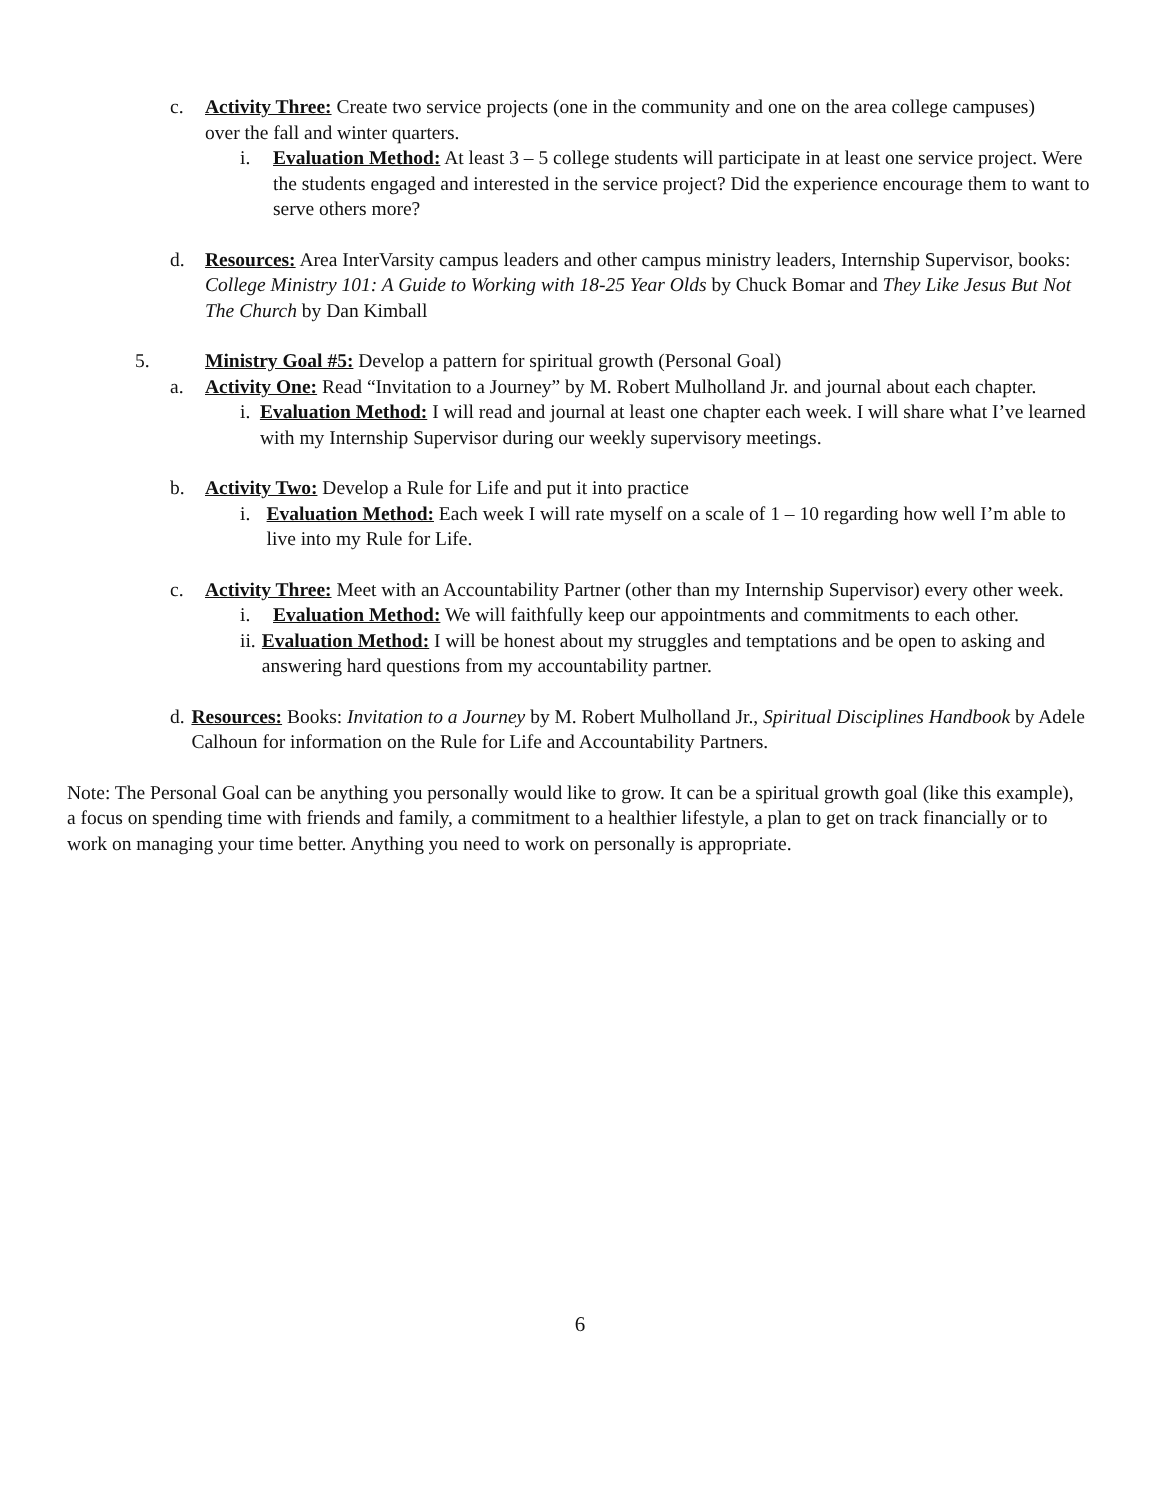c. Activity Three: Create two service projects (one in the community and one on the area college campuses) over the fall and winter quarters.
i. Evaluation Method: At least 3 – 5 college students will participate in at least one service project. Were the students engaged and interested in the service project? Did the experience encourage them to want to serve others more?
d. Resources: Area InterVarsity campus leaders and other campus ministry leaders, Internship Supervisor, books: College Ministry 101: A Guide to Working with 18-25 Year Olds by Chuck Bomar and They Like Jesus But Not The Church by Dan Kimball
5. Ministry Goal #5: Develop a pattern for spiritual growth (Personal Goal)
a. Activity One: Read “Invitation to a Journey” by M. Robert Mulholland Jr. and journal about each chapter.
i. Evaluation Method: I will read and journal at least one chapter each week. I will share what I’ve learned with my Internship Supervisor during our weekly supervisory meetings.
b. Activity Two: Develop a Rule for Life and put it into practice
i. Evaluation Method: Each week I will rate myself on a scale of 1 – 10 regarding how well I’m able to live into my Rule for Life.
c. Activity Three: Meet with an Accountability Partner (other than my Internship Supervisor) every other week.
i. Evaluation Method: We will faithfully keep our appointments and commitments to each other.
ii.
Evaluation Method: I will be honest about my struggles and temptations and be open to asking and answering hard questions from my accountability partner.
d. Resources: Books: Invitation to a Journey by M. Robert Mulholland Jr., Spiritual Disciplines Handbook by Adele Calhoun for information on the Rule for Life and Accountability Partners.
Note: The Personal Goal can be anything you personally would like to grow. It can be a spiritual growth goal (like this example), a focus on spending time with friends and family, a commitment to a healthier lifestyle, a plan to get on track financially or to work on managing your time better. Anything you need to work on personally is appropriate.
6